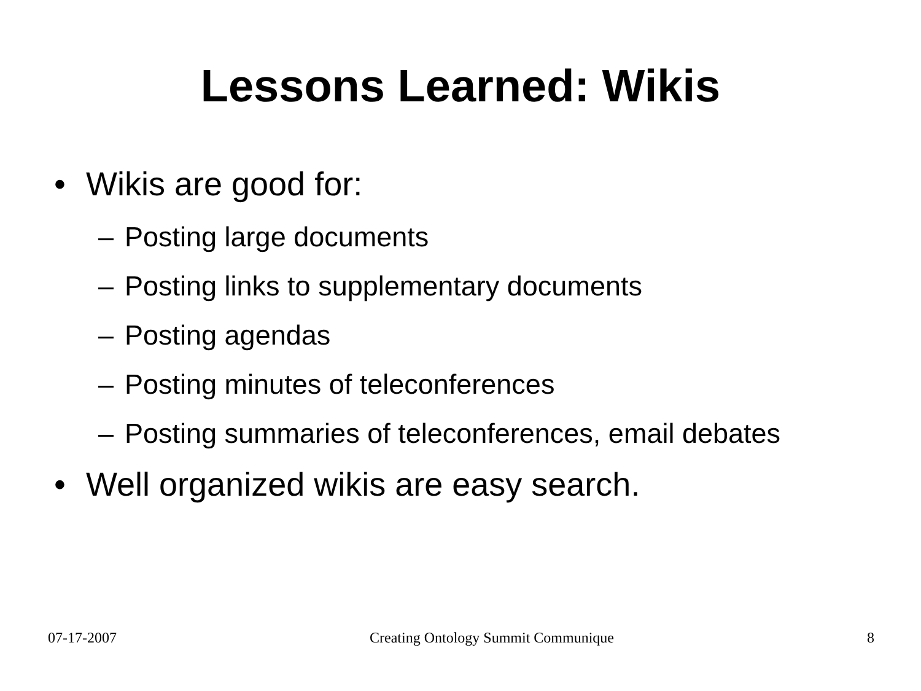Lessons Learned: Wikis
• Wikis are good for:
– Posting large documents
– Posting links to supplementary documents
– Posting agendas
– Posting minutes of teleconferences
– Posting summaries of teleconferences, email debates
• Well organized wikis are easy search.
07-17-2007 Creating Ontology Summit Communique 8